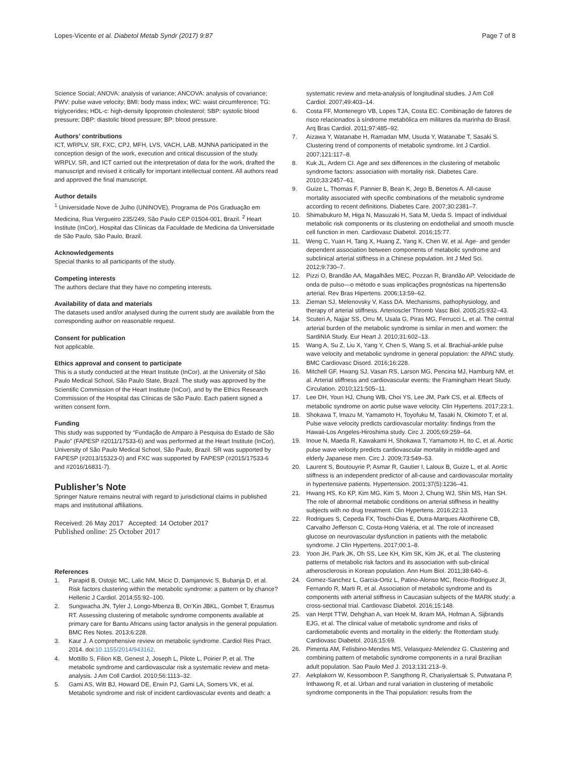Lopes-Vicente et al. Diabetol Metab Syndr (2017) 9:87
Page 7 of 8
Science Social; ANOVA: analysis of variance; ANCOVA: analysis of covariance; PWV: pulse wave velocity; BMI: body mass index; WC: waist circumference; TG: triglycerides; HDL-c: high-density lipoprotein cholesterol; SBP: systolic blood pressure; DBP: diastolic blood pressure; BP: blood pressure.
Authors’ contributions
ICT, WRPLV, SR, FXC, CPJ, MFH, LVS, VACH, LAB, MJNNA participated in the conception design of the work, execution and critical discussion of the study. WRPLV, SR, and ICT carried out the interpretation of data for the work, drafted the manuscript and revised it critically for important intellectual content. All authors read and approved the final manuscript.
Author details
<sup>1</sup> Universidade Nove de Julho (UNINOVE), Programa de Pós Graduação em Medicina, Rua Vergueiro 235/249, São Paulo CEP 01504-001, Brazil. <sup>2</sup> Heart Institute (InCor), Hospital das Clínicas da Faculdade de Medicina da Universidade de São Paulo, São Paulo, Brazil.
Acknowledgements
Special thanks to all participants of the study.
Competing interests
The authors declare that they have no competing interests.
Availability of data and materials
The datasets used and/or analysed during the current study are available from the corresponding author on reasonable request.
Consent for publication
Not applicable.
Ethics approval and consent to participate
This is a study conducted at the Heart Institute (InCor), at the University of São Paulo Medical School, São Paulo State, Brazil. The study was approved by the Scientific Commission of the Heart Institute (InCor), and by the Ethics Research Commission of the Hospital das Clínicas de São Paulo. Each patient signed a written consent form.
Funding
This study was supported by “Fundação de Amparo à Pesquisa do Estado de São Paulo” (FAPESP #2011/17533-6) and was performed at the Heart Institute (InCor), University of São Paulo Medical School, São Paulo, Brazil. SR was supported by FAPESP (#2013/15323-0) and FXC was supported by FAPESP (#2015/17533-6 and #2016/16831-7).
Publisher’s Note
Springer Nature remains neutral with regard to jurisdictional claims in published maps and institutional affiliations.
Received: 26 May 2017 Accepted: 14 October 2017
Published online: 25 October 2017
References
1. Parapid B, Ostojic MC, Lalic NM, Micic D, Damjanovic S, Bubanja D, et al. Risk factors clustering within the metabolic syndrome: a pattern or by chance? Hellenic J Cardiol. 2014;55:92–100.
2. Sungwacha JN, Tyler J, Longo-Mbenza B, On’Kin JBKL, Gombet T, Erasmus RT. Assessing clustering of metabolic syndrome components available at primary care for Bantu Africans using factor analysis in the general population. BMC Res Notes. 2013;6:228.
3. Kaur J. A comprehensive review on metabolic syndrome. Cardiol Res Pract. 2014. doi:10.1155/2014/943162.
4. Mottillo S, Filion KB, Genest J, Joseph L, Pilote L, Poirier P, et al. The metabolic syndrome and cardiovascular risk a systematic review and meta-analysis. J Am Coll Cardiol. 2010;56:1113–32.
5. Gami AS, Witt BJ, Howard DE, Erwin PJ, Gami LA, Somers VK, et al. Metabolic syndrome and risk of incident cardiovascular events and death: a
systematic review and meta-analysis of longitudinal studies. J Am Coll Cardiol. 2007;49:403–14.
6. Costa FF, Montenegro VB, Lopes TJA, Costa EC. Combinação de fatores de risco relacionados à síndrome metabólica em militares da marinha do Brasil. Arq Bras Cardiol. 2011;97:485–92.
7. Aizawa Y, Watanabe H, Ramadan MM, Usuda Y, Watanabe T, Sasaki S. Clustering trend of components of metabolic syndrome. Int J Cardiol. 2007;121:117–8.
8. Kuk JL, Ardern CI. Age and sex differences in the clustering of metabolic syndrome factors: association with mortality risk. Diabetes Care. 2010;33:2457–61.
9. Guize L, Thomas F, Pannier B, Bean K, Jego B, Benetos A. All-cause mortality associated with specific combinations of the metabolic syndrome according to recent definitions. Diabetes Care. 2007;30:2381–7.
10. Shimabukuro M, Higa N, Masuzaki H, Sata M, Ueda S. Impact of individual metabolic risk components or its clustering on endothelial and smooth muscle cell function in men. Cardiovasc Diabetol. 2016;15:77.
11. Weng C, Yuan H, Tang X, Huang Z, Yang K, Chen W, et al. Age- and gender dependent association between components of metabolic syndrome and subclinical arterial stiffness in a Chinese population. Int J Med Sci. 2012;9:730–7.
12. Pizzi O, Brandão AA, Magalhães MEC, Pozzan R, Brandão AP. Velocidade de onda de pulso—o método e suas implicações prognósticas na hipertensão arterial. Rev Bras Hipertens. 2006;13:59–62.
13. Zieman SJ, Melenovsky V, Kass DA. Mechanisms, pathophysiology, and therapy of arterial stiffness. Arterioscler Thromb Vasc Biol. 2005;25:932–43.
14. Scuteri A, Najjar SS, Orru M, Usala G, Piras MG, Ferrucci L, et al. The central arterial burden of the metabolic syndrome is similar in men and women: the SardiNIA Study. Eur Heart J. 2010;31:602–13.
15. Wang A, Su Z, Liu X, Yang Y, Chen S, Wang S, et al. Brachial-ankle pulse wave velocity and metabolic syndrome in general population: the APAC study. BMC Cardiovasc Disord. 2016;16:228.
16. Mitchell GF, Hwang SJ, Vasan RS, Larson MG, Pencina MJ, Hamburg NM, et al. Arterial stiffness and cardiovascular events: the Framingham Heart Study. Circulation. 2010;121:505–11.
17. Lee DH, Youn HJ, Chung WB, Choi YS, Lee JM, Park CS, et al. Effects of metabolic syndrome on aortic pulse wave velocity. Clin Hypertens. 2017;23:1.
18. Shokawa T, Imazu M, Yamamoto H, Toyofuku M, Tasaki N, Okimoto T, et al. Pulse wave velocity predicts cardiovascular mortality: findings from the Hawaii-Los Angeles-Hiroshima study. Circ J. 2005;69:259–64.
19. Inoue N, Maeda R, Kawakami H, Shokawa T, Yamamoto H, Ito C, et al. Aortic pulse wave velocity predicts cardiovascular mortality in middle-aged and elderly Japanese men. Circ J. 2009;73:549–53.
20. Laurent S, Boutouyrie P, Asmar R, Gautier I, Laloux B, Guize L, et al. Aortic stiffness is an independent predictor of all-cause and cardiovascular mortality in hypertensive patients. Hypertension. 2001;37(5):1236–41.
21. Hwang HS, Ko KP, Kim MG, Kim S, Moon J, Chung WJ, Shin MS, Han SH. The role of abnormal metabolic conditions on arterial stiffness in healthy subjects with no drug treatment. Clin Hypertens. 2016;22:13.
22. Rodrigues S, Cepeda FX, Toschi-Dias E, Dutra-Marques Akothirene CB, Carvalho Jefferson C, Costa-Hong Valéria, et al. The role of increased glucose on neurovascular dysfunction in patients with the metabolic syndrome. J Clin Hypertens. 2017;00:1–8.
23. Yoon JH, Park JK, Oh SS, Lee KH, Kim SK, Kim JK, et al. The clustering patterns of metabolic risk factors and its association with sub-clinical atherosclerosis in Korean population. Ann Hum Biol. 2011;38:640–6.
24. Gomez-Sanchez L, Garcia-Ortiz L, Patino-Alonso MC, Recio-Rodriguez JI, Fernando R, Marti R, et al. Association of metabolic syndrome and its components with arterial stiffness in Caucasian subjects of the MARK study: a cross-sectional trial. Cardiovasc Diabetol. 2016;15:148.
25. van Herpt TTW, Dehghan A, van Hoek M, Ikram MA, Hofman A, Sijbrands EJG, et al. The clinical value of metabolic syndrome and risks of cardiometabolic events and mortality in the elderly: the Rotterdam study. Cardiovasc Diabetol. 2016;15:69.
26. Pimenta AM, Felisbino-Mendes MS, Velasquez-Melendez G. Clustering and combining pattern of metabolic syndrome components in a rural Brazilian adult population. Sao Paulo Med J. 2013;131:213–9.
27. Aekplakorn W, Kessomboon P, Sangthong R, Chariyalertsak S, Putwatana P, Inthawong R, et al. Urban and rural variation in clustering of metabolic syndrome components in the Thai population: results from the